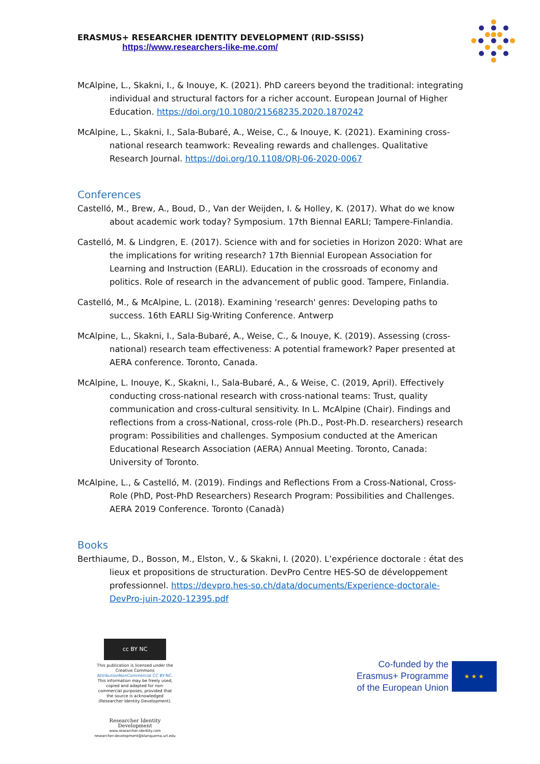ERASMUS+ RESEARCHER IDENTITY DEVELOPMENT (RID-SSISS)
https://www.researchers-like-me.com/
McAlpine, L., Skakni, I., & Inouye, K. (2021). PhD careers beyond the traditional: integrating individual and structural factors for a richer account. European Journal of Higher Education. https://doi.org/10.1080/21568235.2020.1870242
McAlpine, L., Skakni, I., Sala-Bubaré, A., Weise, C., & Inouye, K. (2021). Examining cross-national research teamwork: Revealing rewards and challenges. Qualitative Research Journal. https://doi.org/10.1108/QRJ-06-2020-0067
Conferences
Castelló, M., Brew, A., Boud, D., Van der Weijden, I. & Holley, K. (2017). What do we know about academic work today? Symposium. 17th Biennal EARLI; Tampere-Finlandia.
Castelló, M. & Lindgren, E. (2017). Science with and for societies in Horizon 2020: What are the implications for writing research? 17th Biennial European Association for Learning and Instruction (EARLI). Education in the crossroads of economy and politics. Role of research in the advancement of public good. Tampere, Finlandia.
Castelló, M., & McAlpine, L. (2018). Examining 'research' genres: Developing paths to success. 16th EARLI Sig-Writing Conference. Antwerp
McAlpine, L., Skakni, I., Sala-Bubaré, A., Weise, C., & Inouye, K. (2019). Assessing (cross-national) research team effectiveness: A potential framework? Paper presented at AERA conference. Toronto, Canada.
McAlpine, L. Inouye, K., Skakni, I., Sala-Bubaré, A., & Weise, C. (2019, April). Effectively conducting cross-national research with cross-national teams: Trust, quality communication and cross-cultural sensitivity. In L. McAlpine (Chair). Findings and reflections from a cross-National, cross-role (Ph.D., Post-Ph.D. researchers) research program: Possibilities and challenges. Symposium conducted at the American Educational Research Association (AERA) Annual Meeting. Toronto, Canada: University of Toronto.
McAlpine, L., & Castelló, M. (2019). Findings and Reflections From a Cross-National, Cross-Role (PhD, Post-PhD Researchers) Research Program: Possibilities and Challenges. AERA 2019 Conference. Toronto (Canadà)
Books
Berthiaume, D., Bosson, M., Elston, V., & Skakni, I. (2020). L’expérience doctorale : état des lieux et propositions de structuration. DevPro Centre HES-SO de développement professionnel. https://devpro.hes-so.ch/data/documents/Experience-doctorale-DevPro-juin-2020-12395.pdf
cc BY NC
This publication is licensed under the Creative Commons AttributionNonCommercial CC BY-NC. This information may be freely used, copied and adapted for non-commercial purposes, provided that the source is acknowledged (Researcher Identity Development).
Researcher Identity Development
www.researcher-identity.com
researcher-development@blanquerna.url.edu
Co-funded by the
Erasmus+ Programme
of the European Union
★ ★ ★